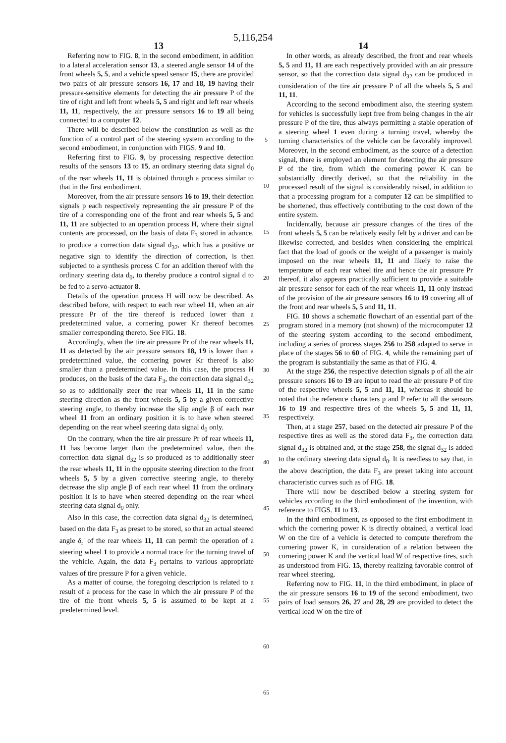5,116,254
13 14
Referring now to FIG. 8, in the second embodiment, in addition to a lateral acceleration sensor 13, a steered angle sensor 14 of the front wheels 5, 5, and a vehicle speed sensor 15, there are provided two pairs of air pressure sensors 16, 17 and 18, 19 having their pressure-sensitive elements for detecting the air pressure P of the tire of right and left front wheels 5, 5 and right and left rear wheels 11, 11, respectively, the air pressure sensors 16 to 19 all being connected to a computer 12.
There will be described below the constitution as well as the function of a control part of the steering system according to the second embodiment, in conjunction with FIGS. 9 and 10.
Referring first to FIG. 9, by processing respective detection results of the sensors 13 to 15, an ordinary steering data signal d<sub>0</sub> of the rear wheels 11, 11 is obtained through a process similar to that in the first embodiment.
Moreover, from the air pressure sensors 16 to 19, their detection signals p each respectively representing the air pressure P of the tire of a corresponding one of the front and rear wheels 5, 5 and 11, 11 are subjected to an operation process H, where their signal contents are processed, on the basis of data F<sub>3</sub> stored in advance, to produce a correction data signal d<sub>32</sub>, which has a positive or negative sign to identify the direction of correction, is then subjected to a synthesis process C for an addition thereof with the ordinary steering data d<sub>0</sub>, to thereby produce a control signal d to be fed to a servo-actuator 8.
Details of the operation process H will now be described. As described before, with respect to each rear wheel 11, when an air pressure Pr of the tire thereof is reduced lower than a predetermined value, a cornering power Kr thereof becomes smaller corresponding thereto. See FIG. 18.
Accordingly, when the tire air pressure Pr of the rear wheels 11, 11 as detected by the air pressure sensors 18, 19 is lower than a predetermined value, the cornering power Kr thereof is also smaller than a predetermined value. In this case, the process H produces, on the basis of the data F<sub>3</sub>, the correction data signal d<sub>32</sub> so as to additionally steer the rear wheels 11, 11 in the same steering direction as the front wheels 5, 5 by a given corrective steering angle, to thereby increase the slip angle β of each rear wheel 11 from an ordinary position it is to have when steered depending on the rear wheel steering data signal d<sub>0</sub> only.
On the contrary, when the tire air pressure Pr of rear wheels 11, 11 has become larger than the predetermined value, then the correction data signal d<sub>32</sub> is so produced as to additionally steer the rear wheels 11, 11 in the opposite steering direction to the front wheels 5, 5 by a given corrective steering angle, to thereby decrease the slip angle β of each rear wheel 11 from the ordinary position it is to have when steered depending on the rear wheel steering data signal d<sub>0</sub> only.
Also in this case, the correction data signal d<sub>32</sub> is determined, based on the data F<sub>3</sub> as preset to be stored, so that an actual steered angle δ<sub>r</sub>' of the rear wheels 11, 11 can permit the operation of a steering wheel 1 to provide a normal trace for the turning travel of the vehicle. Again, the data F<sub>3</sub> pertains to various appropriate values of tire pressure P for a given vehicle.
As a matter of course, the foregoing description is related to a result of a process for the case in which the air pressure P of the tire of the front wheels 5, 5 is assumed to be kept at a predetermined level.
5
10
15
20
25
30
35
40
45
50
55
60
65
In other words, as already described, the front and rear wheels 5, 5 and 11, 11 are each respectively provided with an air pressure sensor, so that the correction data signal d<sub>32</sub> can be produced in consideration of the tire air pressure P of all the wheels 5, 5 and 11, 11.
According to the second embodiment also, the steering system for vehicles is successfully kept free from being changes in the air pressure P of the tire, thus always permitting a stable operation of a steering wheel 1 even during a turning travel, whereby the turning characteristics of the vehicle can be favorably improved. Moreover, in the second embodiment, as the source of a detection signal, there is employed an element for detecting the air pressure P of the tire, from which the cornering power K can be substantially directly derived, so that the reliability in the processed result of the signal is considerably raised, in addition to that a processing program for a computer 12 can be simplified to be shortened, thus effectively contributing to the cost down of the entire system.
Incidentally, because air pressure changes of the tires of the front wheels 5, 5 can be relatively easily felt by a driver and can be likewise corrected, and besides when considering the empirical fact that the load of goods or the weight of a passenger is mainly imposed on the rear wheels 11, 11 and likely to raise the temperature of each rear wheel tire and hence the air pressure Pr thereof, it also appears practically sufficient to provide a suitable air pressure sensor for each of the rear wheels 11, 11 only instead of the provision of the air pressure sensors 16 to 19 covering all of the front and rear wheels 5, 5 and 11, 11.
FIG. 10 shows a schematic flowchart of an essential part of the program stored in a memory (not shown) of the microcomputer 12 of the steering system according to the second embodiment, including a series of process stages 256 to 258 adapted to serve in place of the stages 56 to 60 of FIG. 4, while the remaining part of the program is substantially the same as that of FIG. 4.
At the stage 256, the respective detection signals p of all the air pressure sensors 16 to 19 are input to read the air pressure P of tire of the respective wheels 5, 5 and 11, 11, whereas it should be noted that the reference characters p and P refer to all the sensors 16 to 19 and respective tires of the wheels 5, 5 and 11, 11, respectively.
Then, at a stage 257, based on the detected air pressure P of the respective tires as well as the stored data F<sub>3</sub>, the correction data signal d<sub>32</sub> is obtained and, at the stage 258, the signal d<sub>32</sub> is added to the ordinary steering data signal d<sub>0</sub>. It is needless to say that, in the above description, the data F<sub>3</sub> are preset taking into account characteristic curves such as of FIG. 18.
There will now be described below a steering system for vehicles according to the third embodiment of the invention, with reference to FIGS. 11 to 13.
In the third embodiment, as opposed to the first embodiment in which the cornering power K is directly obtained, a vertical load W on the tire of a vehicle is detected to compute therefrom the cornering power K, in consideration of a relation between the cornering power K and the vertical load W of respective tires, such as understood from FIG. 15, thereby realizing favorable control of rear wheel steering.
Referring now to FIG. 11, in the third embodiment, in place of the air pressure sensors 16 to 19 of the second embodiment, two pairs of load sensors 26, 27 and 28, 29 are provided to detect the vertical load W on the tire of